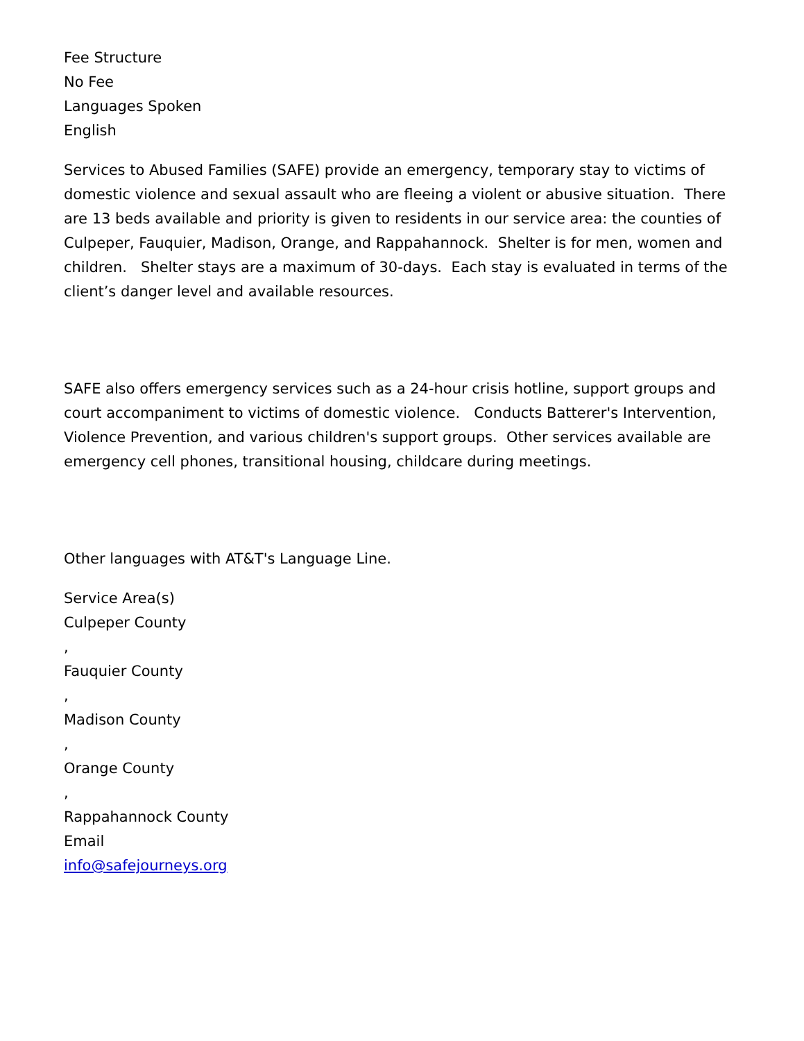Fee Structure
No Fee
Languages Spoken
English
Services to Abused Families (SAFE) provide an emergency, temporary stay to victims of domestic violence and sexual assault who are fleeing a violent or abusive situation. There are 13 beds available and priority is given to residents in our service area: the counties of Culpeper, Fauquier, Madison, Orange, and Rappahannock. Shelter is for men, women and children. Shelter stays are a maximum of 30-days. Each stay is evaluated in terms of the client’s danger level and available resources.
SAFE also offers emergency services such as a 24-hour crisis hotline, support groups and court accompaniment to victims of domestic violence. Conducts Batterer's Intervention, Violence Prevention, and various children's support groups. Other services available are emergency cell phones, transitional housing, childcare during meetings.
Other languages with AT&T's Language Line.
Service Area(s)
Culpeper County
,
Fauquier County
,
Madison County
,
Orange County
,
Rappahannock County
Email
info@safejourneys.org